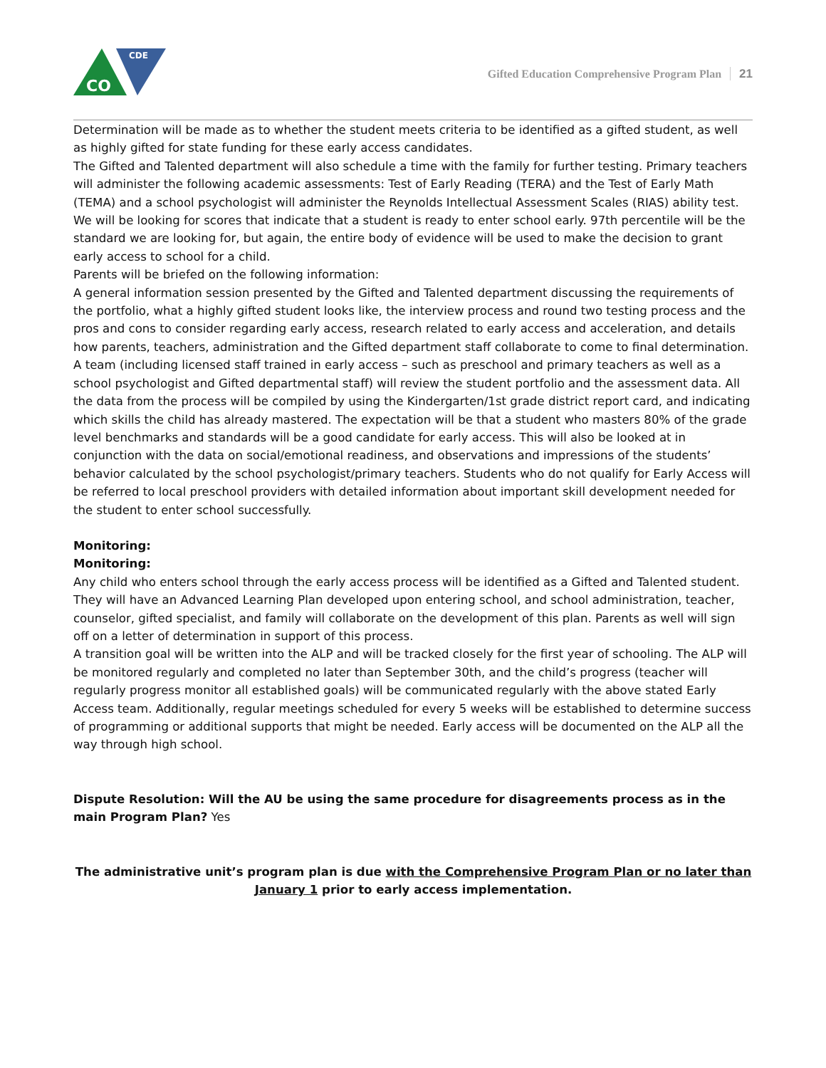CDE
CO
Gifted Education Comprehensive Program Plan 21
Determination will be made as to whether the student meets criteria to be identified as a gifted student, as well as highly gifted for state funding for these early access candidates.
The Gifted and Talented department will also schedule a time with the family for further testing. Primary teachers will administer the following academic assessments: Test of Early Reading (TERA) and the Test of Early Math (TEMA) and a school psychologist will administer the Reynolds Intellectual Assessment Scales (RIAS) ability test. We will be looking for scores that indicate that a student is ready to enter school early. 97th percentile will be the standard we are looking for, but again, the entire body of evidence will be used to make the decision to grant early access to school for a child.
Parents will be briefed on the following information:
A general information session presented by the Gifted and Talented department discussing the requirements of the portfolio, what a highly gifted student looks like, the interview process and round two testing process and the pros and cons to consider regarding early access, research related to early access and acceleration, and details how parents, teachers, administration and the Gifted department staff collaborate to come to final determination.
A team (including licensed staff trained in early access – such as preschool and primary teachers as well as a school psychologist and Gifted departmental staff) will review the student portfolio and the assessment data. All the data from the process will be compiled by using the Kindergarten/1st grade district report card, and indicating which skills the child has already mastered. The expectation will be that a student who masters 80% of the grade level benchmarks and standards will be a good candidate for early access. This will also be looked at in conjunction with the data on social/emotional readiness, and observations and impressions of the students’ behavior calculated by the school psychologist/primary teachers. Students who do not qualify for Early Access will be referred to local preschool providers with detailed information about important skill development needed for the student to enter school successfully.
Monitoring:
Monitoring:
Any child who enters school through the early access process will be identified as a Gifted and Talented student. They will have an Advanced Learning Plan developed upon entering school, and school administration, teacher, counselor, gifted specialist, and family will collaborate on the development of this plan. Parents as well will sign off on a letter of determination in support of this process.
A transition goal will be written into the ALP and will be tracked closely for the first year of schooling. The ALP will be monitored regularly and completed no later than September 30th, and the child’s progress (teacher will regularly progress monitor all established goals) will be communicated regularly with the above stated Early Access team. Additionally, regular meetings scheduled for every 5 weeks will be established to determine success of programming or additional supports that might be needed. Early access will be documented on the ALP all the way through high school.
Dispute Resolution: Will the AU be using the same procedure for disagreements process as in the main Program Plan? Yes
The administrative unit’s program plan is due with the Comprehensive Program Plan or no later than January 1 prior to early access implementation.